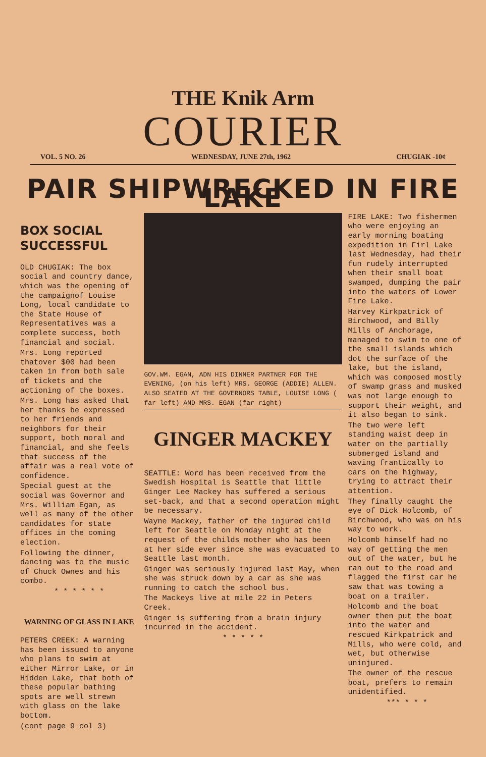THE Knik Arm
COURIER
VOL. 5 NO. 26 WEDNESDAY, JUNE 27th, 1962 CHUGIAK -10¢
PAIR SHIPWRECKED IN FIRE LAKE
BOX SOCIAL SUCCESSFUL
OLD CHUGIAK: The box social and country dance, which was the opening of the campaignof Louise Long, local candidate to the State House of Representatives was a complete success, both financial and social.
Mrs. Long reported thatover $00 had been taken in from both sale of tickets and the actioning of the boxes.
Mrs. Long has asked that her thanks be expressed to her friends and neighbors for their support, both moral and financial, and she feels that success of the affair was a real vote of confidence.
Special guest at the social was Governor and Mrs. William Egan, as well as many of the other candidates for state offices in the coming election.
Following the dinner, dancing was to the music of Chuck Ownes and his combo.
* * * * * *
WARNING OF GLASS IN LAKE
PETERS CREEK: A warning has been issued to anyone who plans to swim at either Mirror Lake, or in Hidden Lake, that both of these popular bathing spots are well strewn with glass on the lake bottom.
(cont page 9 col 3)
GOV.WM. EGAN, ADN HIS DINNER PARTNER FOR THE EVENING, (on his left) MRS. GEORGE (ADDIE) ALLEN. ALSO SEATED AT THE GOVERNORS TABLE, LOUISE LONG ( far left) AND MRS. EGAN (far right)
GINGER MACKEY
SEATTLE: Word has been received from the Swedish Hospital is Seattle that little Ginger Lee Mackey has suffered a serious set-back, and that a second operation might be necessary.
Wayne Mackey, father of the injured child left for Seattle on Monday night at the request of the childs mother who has been at her side ever since she was evacuated to Seattle last month.
Ginger was seriously injured last May, when she was struck down by a car as she was running to catch the school bus.
The Mackeys live at mile 22 in Peters Creek.
Ginger is suffering from a brain injury incurred in the accident.
* * * * *
FIRE LAKE: Two fishermen who were enjoying an early morning boating expedition in Firl Lake last Wednesday, had their fun rudely interrupted when their small boat swamped, dumping the pair into the waters of Lower Fire Lake.
Harvey Kirkpatrick of Birchwood, and Billy Mills of Anchorage, managed to swim to one of the small islands which dot the surface of the lake, but the island, which was composed mostly of swamp grass and musked was not large enough to support their weight, and it also began to sink.
The two were left standing waist deep in water on the partially submerged island and waving frantically to cars on the highway, trying to attract their attention.
They finally caught the eye of Dick Holcomb, of Birchwood, who was on his way to work.
Holcomb himself had no way of getting the men out of the water, but he ran out to the road and flagged the first car he saw that was towing a boat on a trailer.
Holcomb and the boat owner then put the boat into the water and rescued Kirkpatrick and Mills, who were cold, and wet, but otherwise uninjured.
The owner of the rescue boat, prefers to remain unidentified.
*** * * *